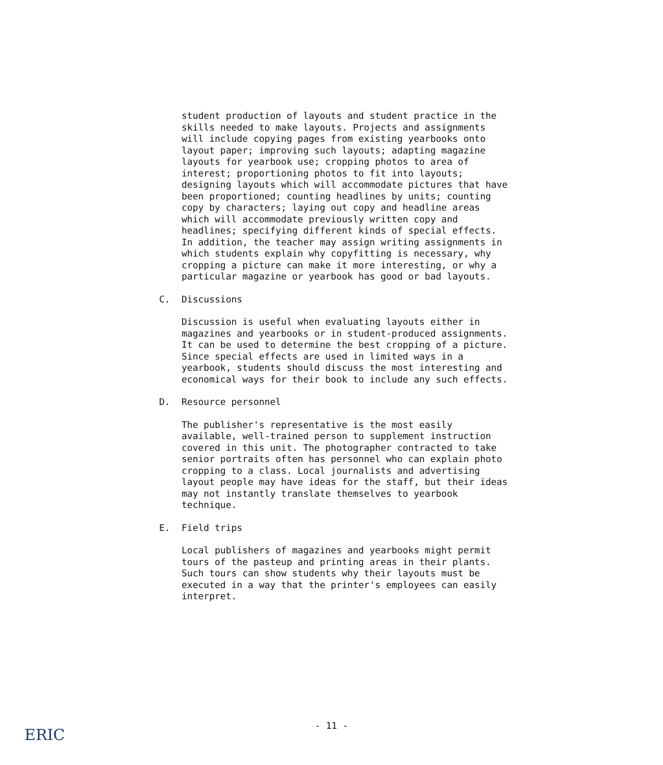student production of layouts and student practice in the skills needed to make layouts. Projects and assignments will include copying pages from existing yearbooks onto layout paper; improving such layouts; adapting magazine layouts for yearbook use; cropping photos to area of interest; proportioning photos to fit into layouts; designing layouts which will accommodate pictures that have been proportioned; counting headlines by units; counting copy by characters; laying out copy and headline areas which will accommodate previously written copy and headlines; specifying different kinds of special effects. In addition, the teacher may assign writing assignments in which students explain why copyfitting is necessary, why cropping a picture can make it more interesting, or why a particular magazine or yearbook has good or bad layouts.
C. Discussions
Discussion is useful when evaluating layouts either in magazines and yearbooks or in student-produced assignments. It can be used to determine the best cropping of a picture. Since special effects are used in limited ways in a yearbook, students should discuss the most interesting and economical ways for their book to include any such effects.
D. Resource personnel
The publisher's representative is the most easily available, well-trained person to supplement instruction covered in this unit. The photographer contracted to take senior portraits often has personnel who can explain photo cropping to a class. Local journalists and advertising layout people may have ideas for the staff, but their ideas may not instantly translate themselves to yearbook technique.
E. Field trips
Local publishers of magazines and yearbooks might permit tours of the pasteup and printing areas in their plants. Such tours can show students why their layouts must be executed in a way that the printer's employees can easily interpret.
- 11 -
ERIC